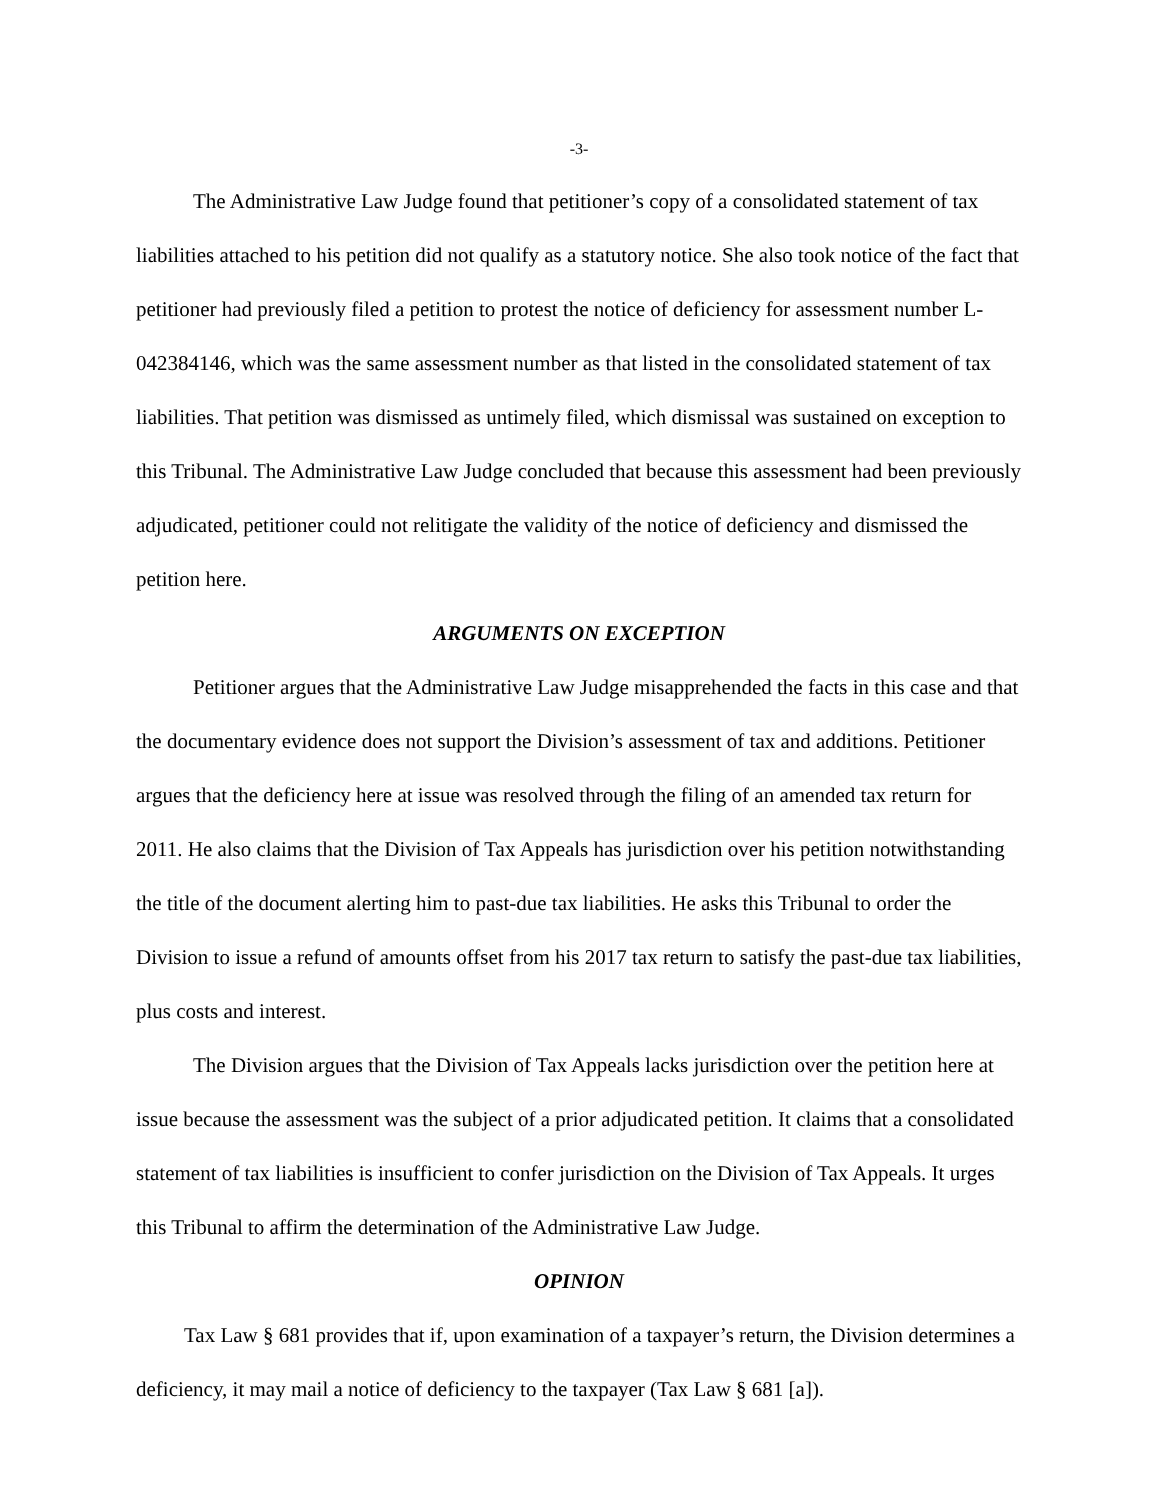-3-
The Administrative Law Judge found that petitioner’s copy of a consolidated statement of tax liabilities attached to his petition did not qualify as a statutory notice. She also took notice of the fact that petitioner had previously filed a petition to protest the notice of deficiency for assessment number L-042384146, which was the same assessment number as that listed in the consolidated statement of tax liabilities. That petition was dismissed as untimely filed, which dismissal was sustained on exception to this Tribunal. The Administrative Law Judge concluded that because this assessment had been previously adjudicated, petitioner could not relitigate the validity of the notice of deficiency and dismissed the petition here.
ARGUMENTS ON EXCEPTION
Petitioner argues that the Administrative Law Judge misapprehended the facts in this case and that the documentary evidence does not support the Division’s assessment of tax and additions. Petitioner argues that the deficiency here at issue was resolved through the filing of an amended tax return for 2011. He also claims that the Division of Tax Appeals has jurisdiction over his petition notwithstanding the title of the document alerting him to past-due tax liabilities. He asks this Tribunal to order the Division to issue a refund of amounts offset from his 2017 tax return to satisfy the past-due tax liabilities, plus costs and interest.
The Division argues that the Division of Tax Appeals lacks jurisdiction over the petition here at issue because the assessment was the subject of a prior adjudicated petition. It claims that a consolidated statement of tax liabilities is insufficient to confer jurisdiction on the Division of Tax Appeals. It urges this Tribunal to affirm the determination of the Administrative Law Judge.
OPINION
Tax Law § 681 provides that if, upon examination of a taxpayer’s return, the Division determines a deficiency, it may mail a notice of deficiency to the taxpayer (Tax Law § 681 [a]).